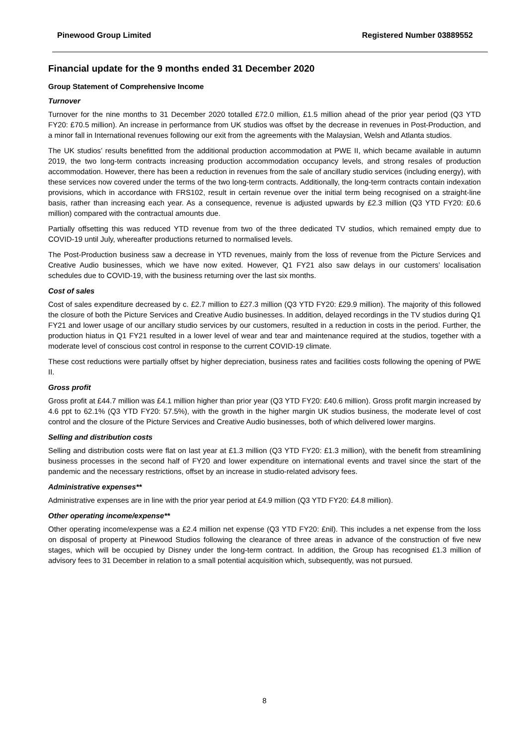Pinewood Group Limited Registered Number 03889552
Financial update for the 9 months ended 31 December 2020
Group Statement of Comprehensive Income
Turnover
Turnover for the nine months to 31 December 2020 totalled £72.0 million, £1.5 million ahead of the prior year period (Q3 YTD FY20: £70.5 million). An increase in performance from UK studios was offset by the decrease in revenues in Post-Production, and a minor fall in International revenues following our exit from the agreements with the Malaysian, Welsh and Atlanta studios.
The UK studios’ results benefitted from the additional production accommodation at PWE II, which became available in autumn 2019, the two long-term contracts increasing production accommodation occupancy levels, and strong resales of production accommodation. However, there has been a reduction in revenues from the sale of ancillary studio services (including energy), with these services now covered under the terms of the two long-term contracts. Additionally, the long-term contracts contain indexation provisions, which in accordance with FRS102, result in certain revenue over the initial term being recognised on a straight-line basis, rather than increasing each year. As a consequence, revenue is adjusted upwards by £2.3 million (Q3 YTD FY20: £0.6 million) compared with the contractual amounts due.
Partially offsetting this was reduced YTD revenue from two of the three dedicated TV studios, which remained empty due to COVID-19 until July, whereafter productions returned to normalised levels.
The Post-Production business saw a decrease in YTD revenues, mainly from the loss of revenue from the Picture Services and Creative Audio businesses, which we have now exited. However, Q1 FY21 also saw delays in our customers’ localisation schedules due to COVID-19, with the business returning over the last six months.
Cost of sales
Cost of sales expenditure decreased by c. £2.7 million to £27.3 million (Q3 YTD FY20: £29.9 million). The majority of this followed the closure of both the Picture Services and Creative Audio businesses. In addition, delayed recordings in the TV studios during Q1 FY21 and lower usage of our ancillary studio services by our customers, resulted in a reduction in costs in the period. Further, the production hiatus in Q1 FY21 resulted in a lower level of wear and tear and maintenance required at the studios, together with a moderate level of conscious cost control in response to the current COVID-19 climate.
These cost reductions were partially offset by higher depreciation, business rates and facilities costs following the opening of PWE II.
Gross profit
Gross profit at £44.7 million was £4.1 million higher than prior year (Q3 YTD FY20: £40.6 million). Gross profit margin increased by 4.6 ppt to 62.1% (Q3 YTD FY20: 57.5%), with the growth in the higher margin UK studios business, the moderate level of cost control and the closure of the Picture Services and Creative Audio businesses, both of which delivered lower margins.
Selling and distribution costs
Selling and distribution costs were flat on last year at £1.3 million (Q3 YTD FY20: £1.3 million), with the benefit from streamlining business processes in the second half of FY20 and lower expenditure on international events and travel since the start of the pandemic and the necessary restrictions, offset by an increase in studio-related advisory fees.
Administrative expenses**
Administrative expenses are in line with the prior year period at £4.9 million (Q3 YTD FY20: £4.8 million).
Other operating income/expense**
Other operating income/expense was a £2.4 million net expense (Q3 YTD FY20: £nil). This includes a net expense from the loss on disposal of property at Pinewood Studios following the clearance of three areas in advance of the construction of five new stages, which will be occupied by Disney under the long-term contract. In addition, the Group has recognised £1.3 million of advisory fees to 31 December in relation to a small potential acquisition which, subsequently, was not pursued.
8